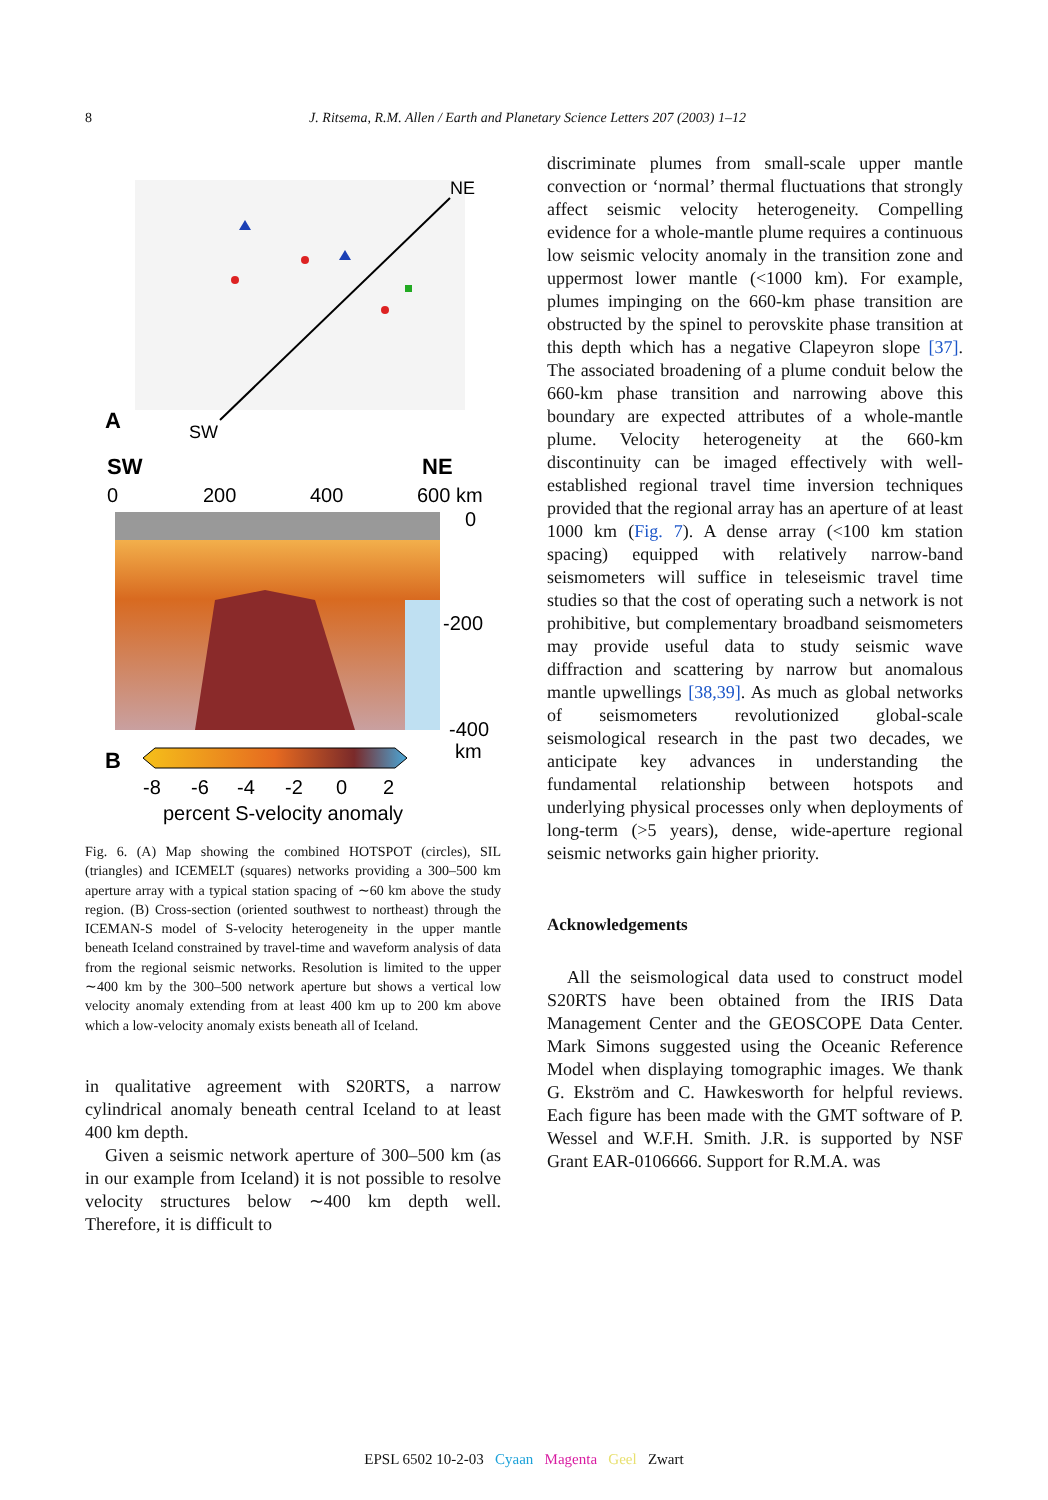8
J. Ritsema, R.M. Allen / Earth and Planetary Science Letters 207 (2003) 1–12
NE
A
SW
SW
NE
0
200
400
600 km
0
-200
-400
km
B
-8
-6
-4
-2
0
2
percent S-velocity anomaly
Fig. 6. (A) Map showing the combined HOTSPOT (circles), SIL (triangles) and ICEMELT (squares) networks providing a 300–500 km aperture array with a typical station spacing of ∼60 km above the study region. (B) Cross-section (oriented southwest to northeast) through the ICEMAN-S model of S-velocity heterogeneity in the upper mantle beneath Iceland constrained by travel-time and waveform analysis of data from the regional seismic networks. Resolution is limited to the upper ∼400 km by the 300–500 network aperture but shows a vertical low velocity anomaly extending from at least 400 km up to 200 km above which a low-velocity anomaly exists beneath all of Iceland.
in qualitative agreement with S20RTS, a narrow cylindrical anomaly beneath central Iceland to at least 400 km depth.
Given a seismic network aperture of 300–500 km (as in our example from Iceland) it is not possible to resolve velocity structures below ∼400 km depth well. Therefore, it is difficult to
discriminate plumes from small-scale upper mantle convection or ‘normal’ thermal fluctuations that strongly affect seismic velocity heterogeneity. Compelling evidence for a whole-mantle plume requires a continuous low seismic velocity anomaly in the transition zone and uppermost lower mantle (<1000 km). For example, plumes impinging on the 660-km phase transition are obstructed by the spinel to perovskite phase transition at this depth which has a negative Clapeyron slope [37]. The associated broadening of a plume conduit below the 660-km phase transition and narrowing above this boundary are expected attributes of a whole-mantle plume. Velocity heterogeneity at the 660-km discontinuity can be imaged effectively with well-established regional travel time inversion techniques provided that the regional array has an aperture of at least 1000 km (Fig. 7). A dense array (<100 km station spacing) equipped with relatively narrow-band seismometers will suffice in teleseismic travel time studies so that the cost of operating such a network is not prohibitive, but complementary broadband seismometers may provide useful data to study seismic wave diffraction and scattering by narrow but anomalous mantle upwellings [38,39]. As much as global networks of seismometers revolutionized global-scale seismological research in the past two decades, we anticipate key advances in understanding the fundamental relationship between hotspots and underlying physical processes only when deployments of long-term (>5 years), dense, wide-aperture regional seismic networks gain higher priority.
Acknowledgements
All the seismological data used to construct model S20RTS have been obtained from the IRIS Data Management Center and the GEOSCOPE Data Center. Mark Simons suggested using the Oceanic Reference Model when displaying tomographic images. We thank G. Ekström and C. Hawkesworth for helpful reviews. Each figure has been made with the GMT software of P. Wessel and W.F.H. Smith. J.R. is supported by NSF Grant EAR-0106666. Support for R.M.A. was
EPSL 6502 10-2-03 Cyaan Magenta Geel Zwart